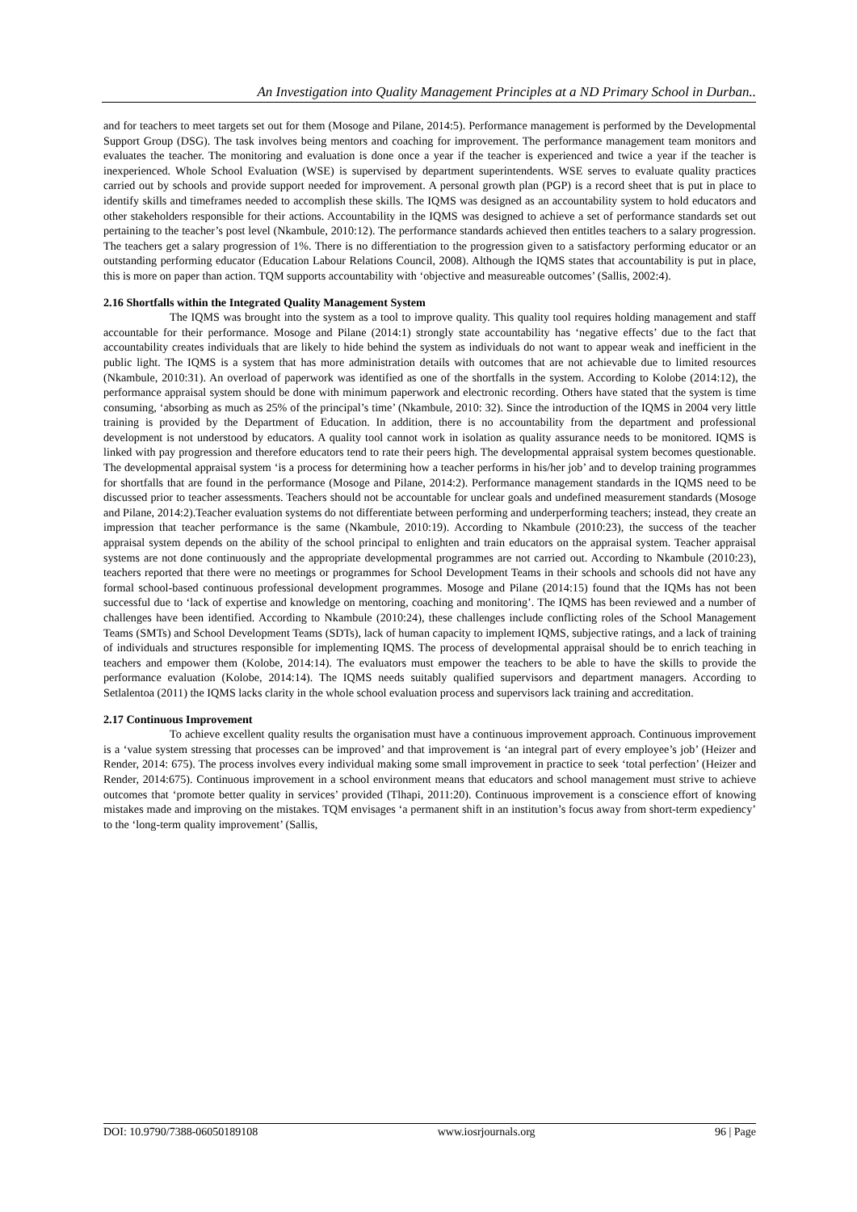An Investigation into Quality Management Principles at a ND Primary School in Durban..
and for teachers to meet targets set out for them (Mosoge and Pilane, 2014:5). Performance management is performed by the Developmental Support Group (DSG). The task involves being mentors and coaching for improvement. The performance management team monitors and evaluates the teacher. The monitoring and evaluation is done once a year if the teacher is experienced and twice a year if the teacher is inexperienced. Whole School Evaluation (WSE) is supervised by department superintendents. WSE serves to evaluate quality practices carried out by schools and provide support needed for improvement. A personal growth plan (PGP) is a record sheet that is put in place to identify skills and timeframes needed to accomplish these skills. The IQMS was designed as an accountability system to hold educators and other stakeholders responsible for their actions. Accountability in the IQMS was designed to achieve a set of performance standards set out pertaining to the teacher’s post level (Nkambule, 2010:12). The performance standards achieved then entitles teachers to a salary progression. The teachers get a salary progression of 1%. There is no differentiation to the progression given to a satisfactory performing educator or an outstanding performing educator (Education Labour Relations Council, 2008). Although the IQMS states that accountability is put in place, this is more on paper than action. TQM supports accountability with ‘objective and measureable outcomes’ (Sallis, 2002:4).
2.16 Shortfalls within the Integrated Quality Management System
The IQMS was brought into the system as a tool to improve quality. This quality tool requires holding management and staff accountable for their performance. Mosoge and Pilane (2014:1) strongly state accountability has ‘negative effects’ due to the fact that accountability creates individuals that are likely to hide behind the system as individuals do not want to appear weak and inefficient in the public light. The IQMS is a system that has more administration details with outcomes that are not achievable due to limited resources (Nkambule, 2010:31). An overload of paperwork was identified as one of the shortfalls in the system. According to Kolobe (2014:12), the performance appraisal system should be done with minimum paperwork and electronic recording. Others have stated that the system is time consuming, ‘absorbing as much as 25% of the principal’s time’ (Nkambule, 2010: 32). Since the introduction of the IQMS in 2004 very little training is provided by the Department of Education. In addition, there is no accountability from the department and professional development is not understood by educators. A quality tool cannot work in isolation as quality assurance needs to be monitored. IQMS is linked with pay progression and therefore educators tend to rate their peers high. The developmental appraisal system becomes questionable. The developmental appraisal system ‘is a process for determining how a teacher performs in his/her job’ and to develop training programmes for shortfalls that are found in the performance (Mosoge and Pilane, 2014:2). Performance management standards in the IQMS need to be discussed prior to teacher assessments. Teachers should not be accountable for unclear goals and undefined measurement standards (Mosoge and Pilane, 2014:2).Teacher evaluation systems do not differentiate between performing and underperforming teachers; instead, they create an impression that teacher performance is the same (Nkambule, 2010:19). According to Nkambule (2010:23), the success of the teacher appraisal system depends on the ability of the school principal to enlighten and train educators on the appraisal system. Teacher appraisal systems are not done continuously and the appropriate developmental programmes are not carried out. According to Nkambule (2010:23), teachers reported that there were no meetings or programmes for School Development Teams in their schools and schools did not have any formal school-based continuous professional development programmes. Mosoge and Pilane (2014:15) found that the IQMs has not been successful due to ‘lack of expertise and knowledge on mentoring, coaching and monitoring’. The IQMS has been reviewed and a number of challenges have been identified. According to Nkambule (2010:24), these challenges include conflicting roles of the School Management Teams (SMTs) and School Development Teams (SDTs), lack of human capacity to implement IQMS, subjective ratings, and a lack of training of individuals and structures responsible for implementing IQMS. The process of developmental appraisal should be to enrich teaching in teachers and empower them (Kolobe, 2014:14). The evaluators must empower the teachers to be able to have the skills to provide the performance evaluation (Kolobe, 2014:14). The IQMS needs suitably qualified supervisors and department managers. According to Setlalentoa (2011) the IQMS lacks clarity in the whole school evaluation process and supervisors lack training and accreditation.
2.17 Continuous Improvement
To achieve excellent quality results the organisation must have a continuous improvement approach. Continuous improvement is a ‘value system stressing that processes can be improved’ and that improvement is ‘an integral part of every employee’s job’ (Heizer and Render, 2014: 675). The process involves every individual making some small improvement in practice to seek ‘total perfection’ (Heizer and Render, 2014:675). Continuous improvement in a school environment means that educators and school management must strive to achieve outcomes that ‘promote better quality in services’ provided (Tlhapi, 2011:20). Continuous improvement is a conscience effort of knowing mistakes made and improving on the mistakes. TQM envisages ‘a permanent shift in an institution’s focus away from short-term expediency’ to the ‘long-term quality improvement’ (Sallis,
DOI: 10.9790/7388-06050189108 www.iosrjournals.org 96 | Page